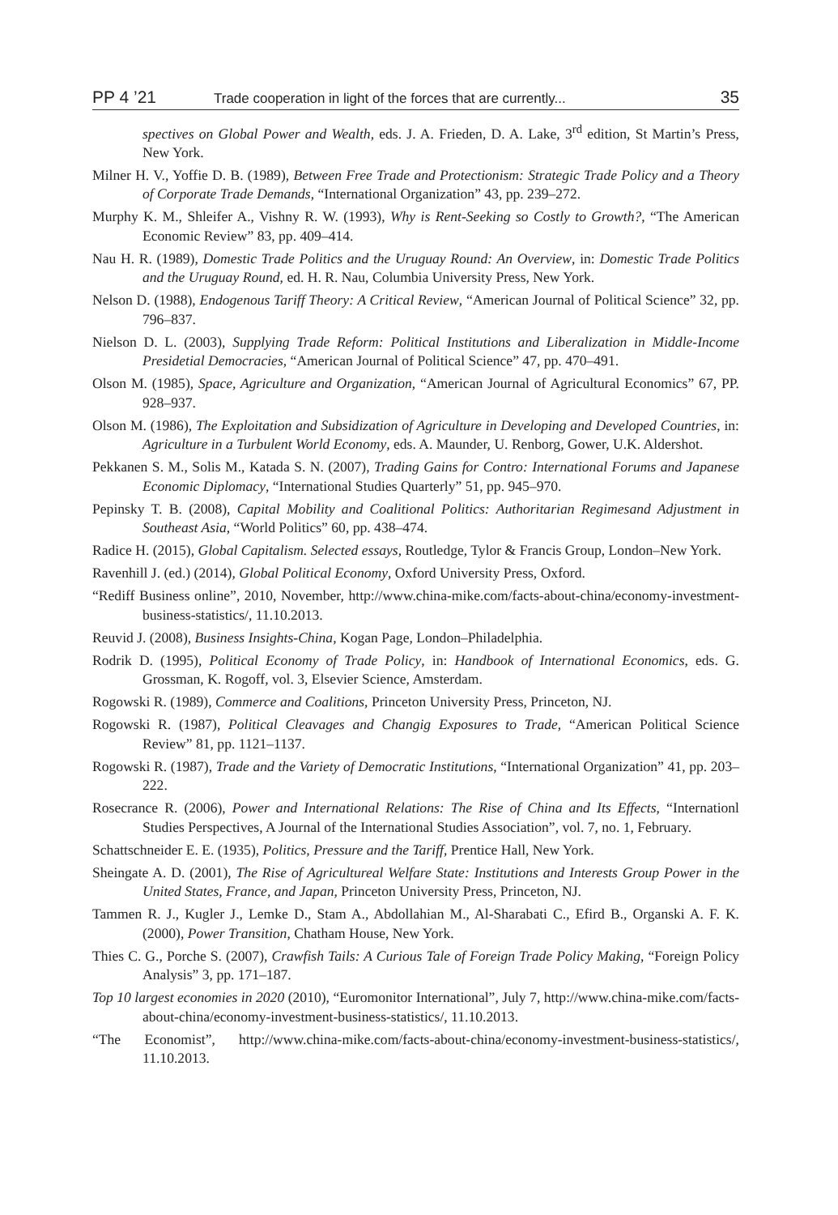PP 4 ’21 Trade cooperation in light of the forces that are currently... 35
spectives on Global Power and Wealth, eds. J. A. Frieden, D. A. Lake, 3<sup>rd</sup> edition, St Martin’s Press, New York.
Milner H. V., Yoffie D. B. (1989), Between Free Trade and Protectionism: Strategic Trade Policy and a Theory of Corporate Trade Demands, “International Organization” 43, pp. 239–272.
Murphy K. M., Shleifer A., Vishny R. W. (1993), Why is Rent-Seeking so Costly to Growth?, “The American Economic Review” 83, pp. 409–414.
Nau H. R. (1989), Domestic Trade Politics and the Uruguay Round: An Overview, in: Domestic Trade Politics and the Uruguay Round, ed. H. R. Nau, Columbia University Press, New York.
Nelson D. (1988), Endogenous Tariff Theory: A Critical Review, “American Journal of Political Science” 32, pp. 796–837.
Nielson D. L. (2003), Supplying Trade Reform: Political Institutions and Liberalization in Middle-Income Presidetial Democracies, “American Journal of Political Science” 47, pp. 470–491.
Olson M. (1985), Space, Agriculture and Organization, “American Journal of Agricultural Economics” 67, PP. 928–937.
Olson M. (1986), The Exploitation and Subsidization of Agriculture in Developing and Developed Countries, in: Agriculture in a Turbulent World Economy, eds. A. Maunder, U. Renborg, Gower, U.K. Aldershot.
Pekkanen S. M., Solis M., Katada S. N. (2007), Trading Gains for Contro: International Forums and Japanese Economic Diplomacy, “International Studies Quarterly” 51, pp. 945–970.
Pepinsky T. B. (2008), Capital Mobility and Coalitional Politics: Authoritarian Regimesand Adjustment in Southeast Asia, “World Politics” 60, pp. 438–474.
Radice H. (2015), Global Capitalism. Selected essays, Routledge, Tylor & Francis Group, London–New York.
Ravenhill J. (ed.) (2014), Global Political Economy, Oxford University Press, Oxford.
“Rediff Business online”, 2010, November, http://www.china-mike.com/facts-about-china/economy-investment-business-statistics/, 11.10.2013.
Reuvid J. (2008), Business Insights-China, Kogan Page, London–Philadelphia.
Rodrik D. (1995), Political Economy of Trade Policy, in: Handbook of International Economics, eds. G. Grossman, K. Rogoff, vol. 3, Elsevier Science, Amsterdam.
Rogowski R. (1989), Commerce and Coalitions, Princeton University Press, Princeton, NJ.
Rogowski R. (1987), Political Cleavages and Changig Exposures to Trade, “American Political Science Review” 81, pp. 1121–1137.
Rogowski R. (1987), Trade and the Variety of Democratic Institutions, “International Organization” 41, pp. 203–222.
Rosecrance R. (2006), Power and International Relations: The Rise of China and Its Effects, “Internationl Studies Perspectives, A Journal of the International Studies Association”, vol. 7, no. 1, February.
Schattschneider E. E. (1935), Politics, Pressure and the Tariff, Prentice Hall, New York.
Sheingate A. D. (2001), The Rise of Agricultureal Welfare State: Institutions and Interests Group Power in the United States, France, and Japan, Princeton University Press, Princeton, NJ.
Tammen R. J., Kugler J., Lemke D., Stam A., Abdollahian M., Al-Sharabati C., Efird B., Organski A. F. K. (2000), Power Transition, Chatham House, New York.
Thies C. G., Porche S. (2007), Crawfish Tails: A Curious Tale of Foreign Trade Policy Making, “Foreign Policy Analysis” 3, pp. 171–187.
Top 10 largest economies in 2020 (2010), “Euromonitor International”, July 7, http://www.china-mike.com/facts-about-china/economy-investment-business-statistics/, 11.10.2013.
“The Economist”, http://www.china-mike.com/facts-about-china/economy-investment-business-statistics/, 11.10.2013.